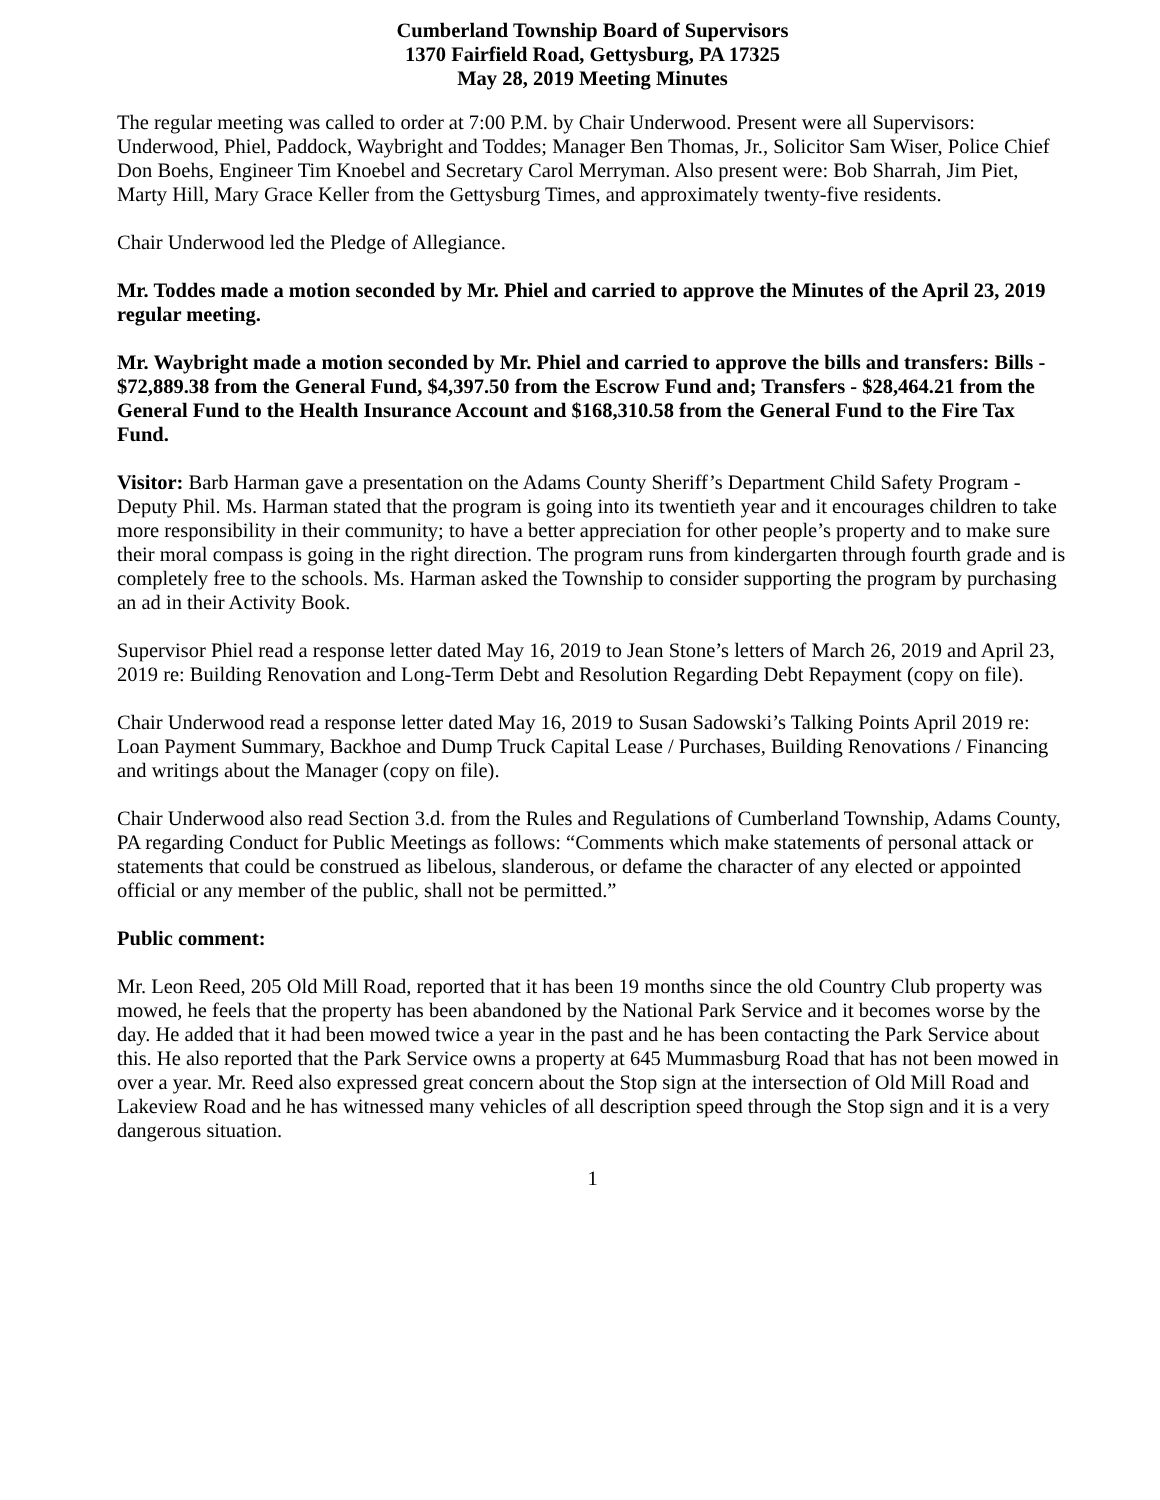Cumberland Township Board of Supervisors
1370 Fairfield Road, Gettysburg, PA 17325
May 28, 2019 Meeting Minutes
The regular meeting was called to order at 7:00 P.M. by Chair Underwood. Present were all Supervisors: Underwood, Phiel, Paddock, Waybright and Toddes; Manager Ben Thomas, Jr., Solicitor Sam Wiser, Police Chief Don Boehs, Engineer Tim Knoebel and Secretary Carol Merryman. Also present were: Bob Sharrah, Jim Piet, Marty Hill, Mary Grace Keller from the Gettysburg Times, and approximately twenty-five residents.
Chair Underwood led the Pledge of Allegiance.
Mr. Toddes made a motion seconded by Mr. Phiel and carried to approve the Minutes of the April 23, 2019 regular meeting.
Mr. Waybright made a motion seconded by Mr. Phiel and carried to approve the bills and transfers: Bills - $72,889.38 from the General Fund, $4,397.50 from the Escrow Fund and; Transfers - $28,464.21 from the General Fund to the Health Insurance Account and $168,310.58 from the General Fund to the Fire Tax Fund.
Visitor: Barb Harman gave a presentation on the Adams County Sheriff’s Department Child Safety Program - Deputy Phil. Ms. Harman stated that the program is going into its twentieth year and it encourages children to take more responsibility in their community; to have a better appreciation for other people’s property and to make sure their moral compass is going in the right direction. The program runs from kindergarten through fourth grade and is completely free to the schools. Ms. Harman asked the Township to consider supporting the program by purchasing an ad in their Activity Book.
Supervisor Phiel read a response letter dated May 16, 2019 to Jean Stone’s letters of March 26, 2019 and April 23, 2019 re: Building Renovation and Long-Term Debt and Resolution Regarding Debt Repayment (copy on file).
Chair Underwood read a response letter dated May 16, 2019 to Susan Sadowski’s Talking Points April 2019 re: Loan Payment Summary, Backhoe and Dump Truck Capital Lease / Purchases, Building Renovations / Financing and writings about the Manager (copy on file).
Chair Underwood also read Section 3.d. from the Rules and Regulations of Cumberland Township, Adams County, PA regarding Conduct for Public Meetings as follows: “Comments which make statements of personal attack or statements that could be construed as libelous, slanderous, or defame the character of any elected or appointed official or any member of the public, shall not be permitted.”
Public comment:
Mr. Leon Reed, 205 Old Mill Road, reported that it has been 19 months since the old Country Club property was mowed, he feels that the property has been abandoned by the National Park Service and it becomes worse by the day. He added that it had been mowed twice a year in the past and he has been contacting the Park Service about this. He also reported that the Park Service owns a property at 645 Mummasburg Road that has not been mowed in over a year. Mr. Reed also expressed great concern about the Stop sign at the intersection of Old Mill Road and Lakeview Road and he has witnessed many vehicles of all description speed through the Stop sign and it is a very dangerous situation.
1